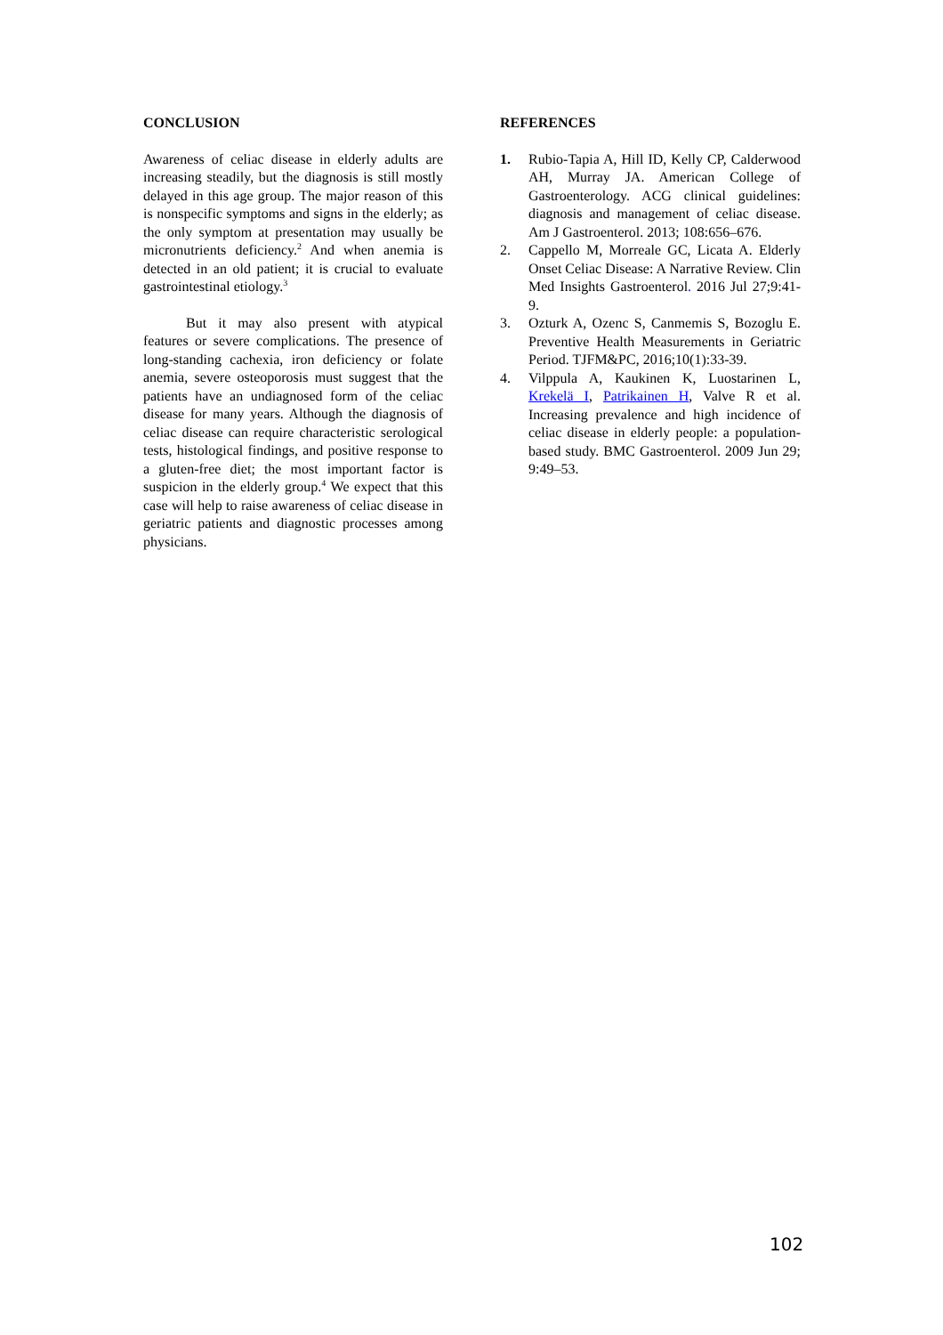CONCLUSION
Awareness of celiac disease in elderly adults are increasing steadily, but the diagnosis is still mostly delayed in this age group. The major reason of this is nonspecific symptoms and signs in the elderly; as the only symptom at presentation may usually be micronutrients deficiency.<sup>2</sup> And when anemia is detected in an old patient; it is crucial to evaluate gastrointestinal etiology.<sup>3</sup>
But it may also present with atypical features or severe complications. The presence of long-standing cachexia, iron deficiency or folate anemia, severe osteoporosis must suggest that the patients have an undiagnosed form of the celiac disease for many years. Although the diagnosis of celiac disease can require characteristic serological tests, histological findings, and positive response to a gluten-free diet; the most important factor is suspicion in the elderly group.<sup>4</sup> We expect that this case will help to raise awareness of celiac disease in geriatric patients and diagnostic processes among physicians.
REFERENCES
1. Rubio-Tapia A, Hill ID, Kelly CP, Calderwood AH, Murray JA. American College of Gastroenterology. ACG clinical guidelines: diagnosis and management of celiac disease. Am J Gastroenterol. 2013; 108:656–676.
2. Cappello M, Morreale GC, Licata A. Elderly Onset Celiac Disease: A Narrative Review. Clin Med Insights Gastroenterol. 2016 Jul 27;9:41-9.
3. Ozturk A, Ozenc S, Canmemis S, Bozoglu E. Preventive Health Measurements in Geriatric Period. TJFM&PC, 2016;10(1):33-39.
4. Vilppula A, Kaukinen K, Luostarinen L, Krekelä I, Patrikainen H, Valve R et al. Increasing prevalence and high incidence of celiac disease in elderly people: a population- based study. BMC Gastroenterol. 2009 Jun 29; 9:49–53.
102